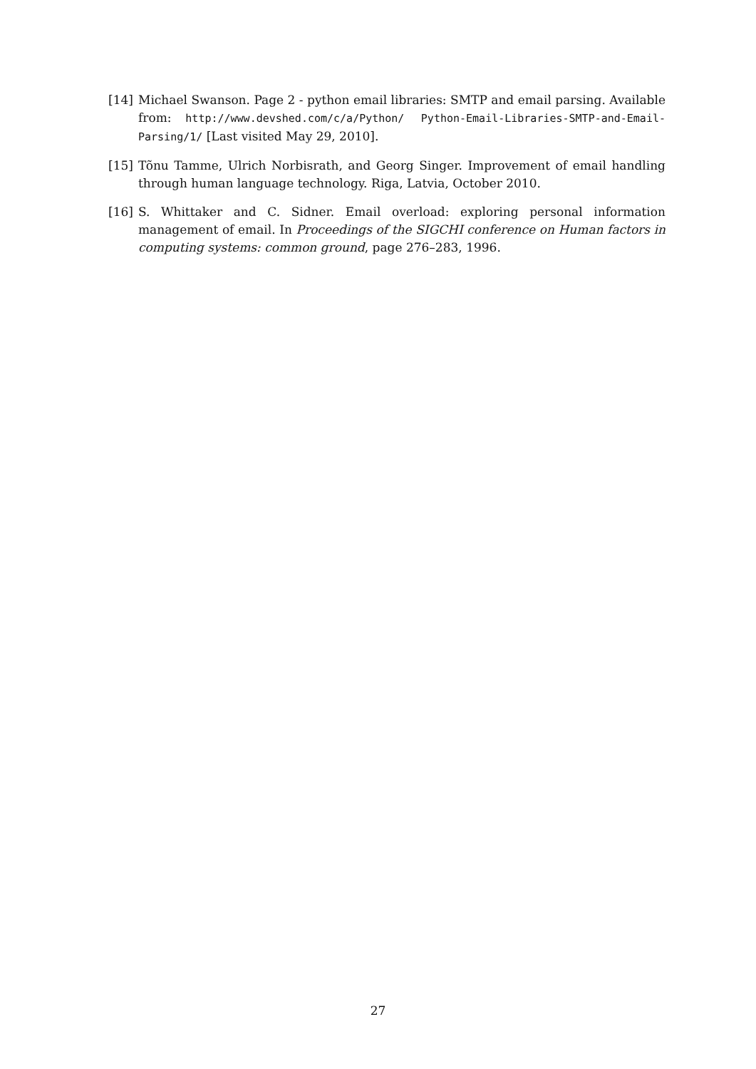[14] Michael Swanson. Page 2 - python email libraries: SMTP and email parsing. Available from: http://www.devshed.com/c/a/Python/ Python-Email-Libraries-SMTP-and-Email-Parsing/1/ [Last visited May 29, 2010].
[15] Tõnu Tamme, Ulrich Norbisrath, and Georg Singer. Improvement of email handling through human language technology. Riga, Latvia, October 2010.
[16] S. Whittaker and C. Sidner. Email overload: exploring personal information management of email. In Proceedings of the SIGCHI conference on Human factors in computing systems: common ground, page 276–283, 1996.
27